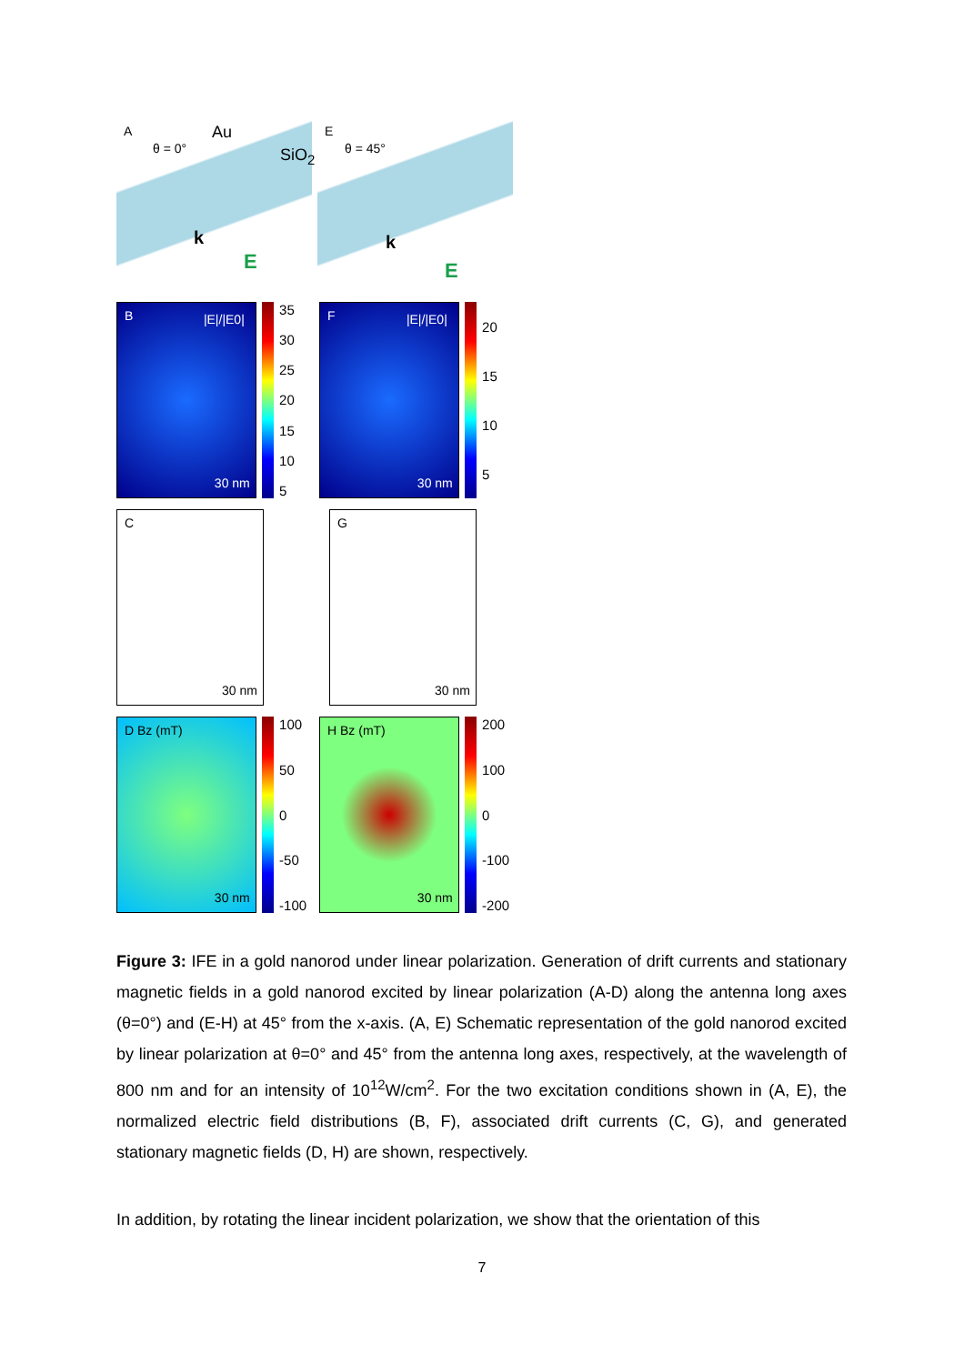A
θ = 0°
Au
SiO<sub>2</sub>
k
E
E
θ = 45°
k
E
B |E|/|E0|
30 nm
35
30
25
20
15
10
5
F |E|/|E0|
30 nm
20
15
10
5
C
30 nm
G
30 nm
D Bz (mT)
30 nm
100
50
0
-50
-100
H Bz (mT)
30 nm
200
100
0
-100
-200
Figure 3: IFE in a gold nanorod under linear polarization. Generation of drift currents and stationary magnetic fields in a gold nanorod excited by linear polarization (A-D) along the antenna long axes (θ=0°) and (E-H) at 45° from the x-axis. (A, E) Schematic representation of the gold nanorod excited by linear polarization at θ=0° and 45° from the antenna long axes, respectively, at the wavelength of 800 nm and for an intensity of 10<sup>12</sup>W/cm<sup>2</sup>. For the two excitation conditions shown in (A, E), the normalized electric field distributions (B, F), associated drift currents (C, G), and generated stationary magnetic fields (D, H) are shown, respectively.
In addition, by rotating the linear incident polarization, we show that the orientation of this
7